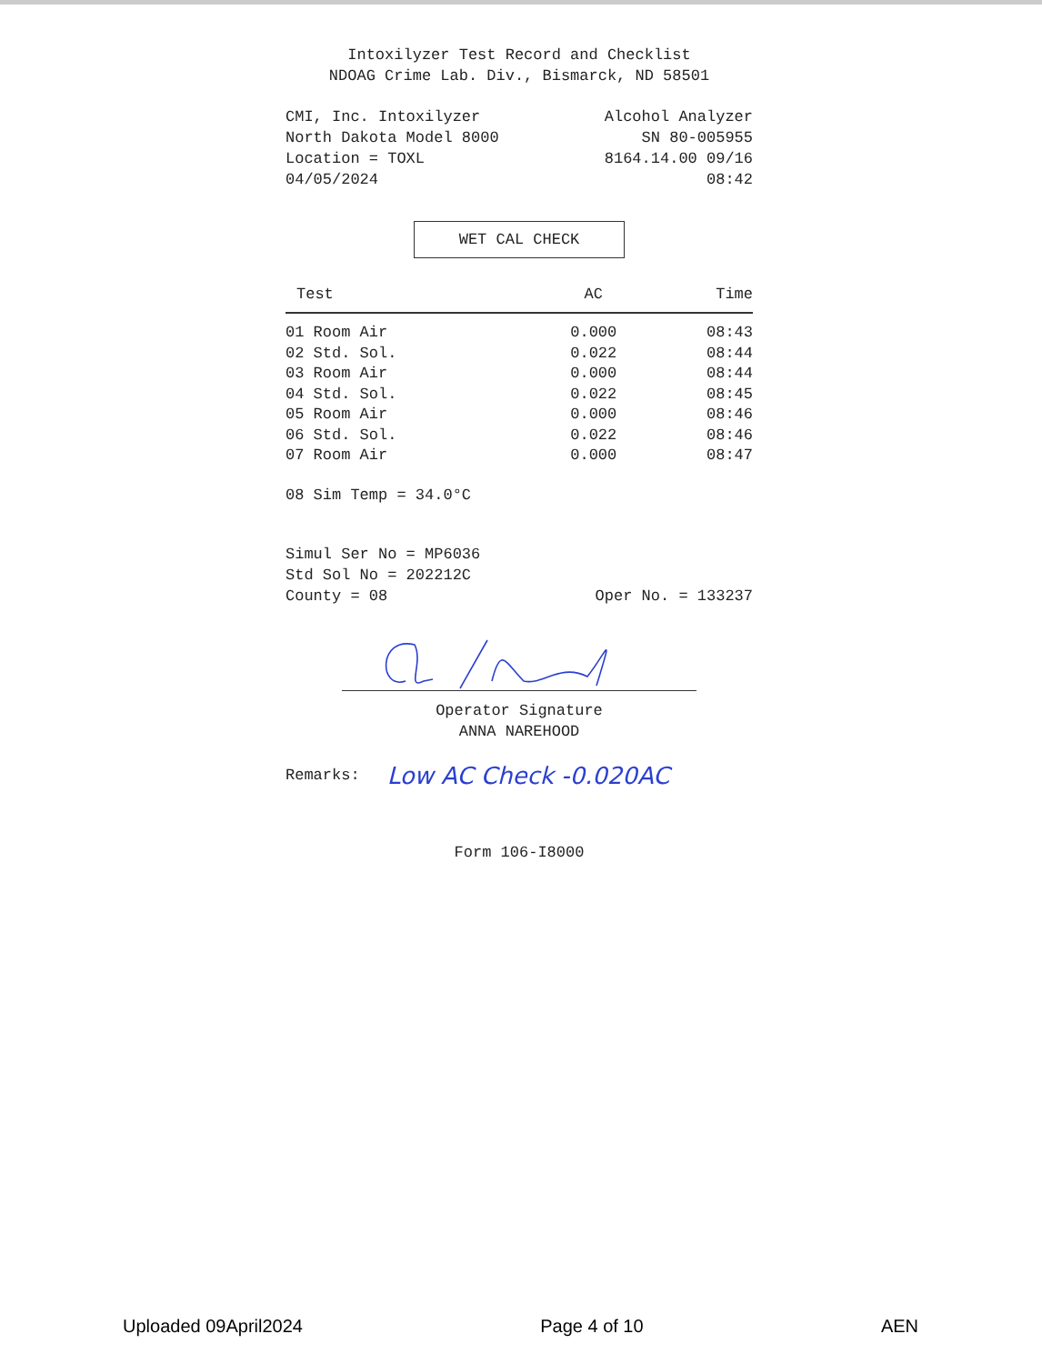Intoxilyzer Test Record and Checklist
NDOAG Crime Lab. Div., Bismarck, ND 58501
CMI, Inc. Intoxilyzer Alcohol Analyzer
North Dakota Model 8000 SN 80-005955
Location = TOXL 8164.14.00 09/16
04/05/2024 08:42
WET CAL CHECK
| Test | AC | Time |
| --- | --- | --- |
| 01 Room Air | 0.000 | 08:43 |
| 02 Std. Sol. | 0.022 | 08:44 |
| 03 Room Air | 0.000 | 08:44 |
| 04 Std. Sol. | 0.022 | 08:45 |
| 05 Room Air | 0.000 | 08:46 |
| 06 Std. Sol. | 0.022 | 08:46 |
| 07 Room Air | 0.000 | 08:47 |
08 Sim Temp = 34.0°C
Simul Ser No = MP6036
Std Sol No = 202212C
County = 08 Oper No. = 133237
Operator Signature
ANNA NAREHOOD
Remarks: Low AC Check -0.020AC
Form 106-I8000
Uploaded 09April2024 Page 4 of 10 AEN